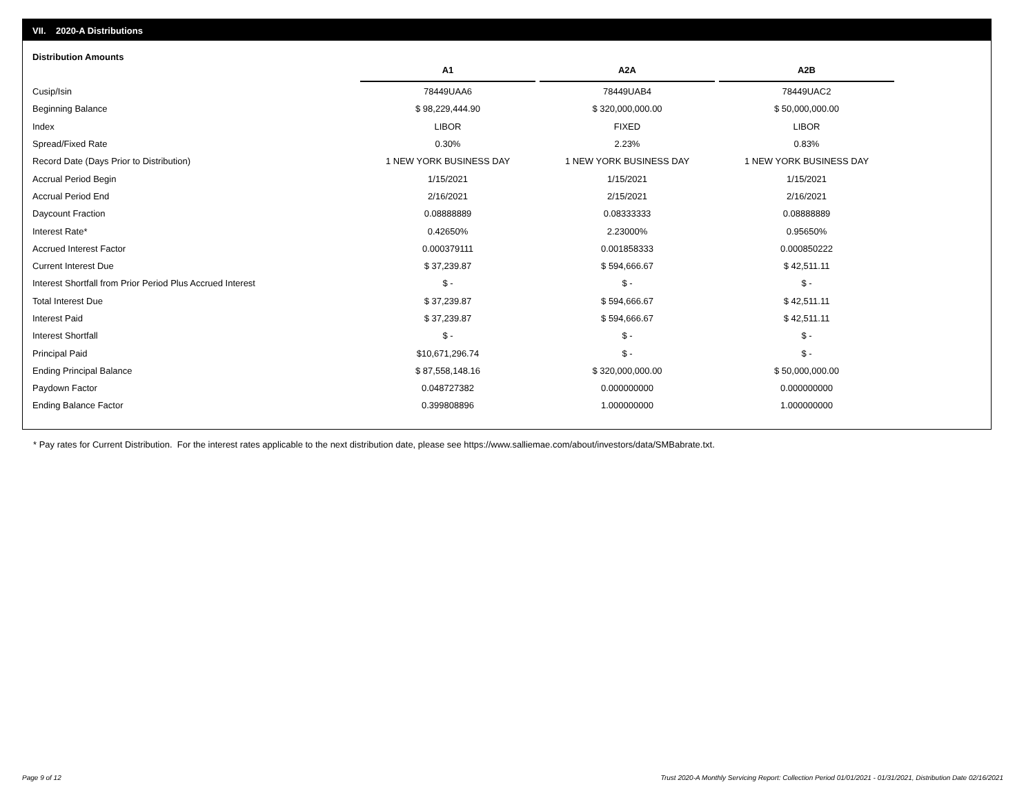VII. 2020-A Distributions
Distribution Amounts
| | A1 | A2A | A2B |
| --- | --- | --- | --- |
| Cusip/Isin | 78449UAA6 | 78449UAB4 | 78449UAC2 |
| Beginning Balance | $ 98,229,444.90 | $ 320,000,000.00 | $ 50,000,000.00 |
| Index | LIBOR | FIXED | LIBOR |
| Spread/Fixed Rate | 0.30% | 2.23% | 0.83% |
| Record Date (Days Prior to Distribution) | 1 NEW YORK BUSINESS DAY | 1 NEW YORK BUSINESS DAY | 1 NEW YORK BUSINESS DAY |
| Accrual Period Begin | 1/15/2021 | 1/15/2021 | 1/15/2021 |
| Accrual Period End | 2/16/2021 | 2/15/2021 | 2/16/2021 |
| Daycount Fraction | 0.08888889 | 0.08333333 | 0.08888889 |
| Interest Rate* | 0.42650% | 2.23000% | 0.95650% |
| Accrued Interest Factor | 0.000379111 | 0.001858333 | 0.000850222 |
| Current Interest Due | $ 37,239.87 | $ 594,666.67 | $ 42,511.11 |
| Interest Shortfall from Prior Period Plus Accrued Interest | $ - | $ - | $ - |
| Total Interest Due | $ 37,239.87 | $ 594,666.67 | $ 42,511.11 |
| Interest Paid | $ 37,239.87 | $ 594,666.67 | $ 42,511.11 |
| Interest Shortfall | $ - | $ - | $ - |
| Principal Paid | $10,671,296.74 | $ - | $ - |
| Ending Principal Balance | $ 87,558,148.16 | $ 320,000,000.00 | $ 50,000,000.00 |
| Paydown Factor | 0.048727382 | 0.000000000 | 0.000000000 |
| Ending Balance Factor | 0.399808896 | 1.000000000 | 1.000000000 |
* Pay rates for Current Distribution. For the interest rates applicable to the next distribution date, please see https://www.salliemae.com/about/investors/data/SMBabrate.txt.
Page 9 of 12
Trust 2020-A Monthly Servicing Report: Collection Period 01/01/2021 - 01/31/2021, Distribution Date 02/16/2021